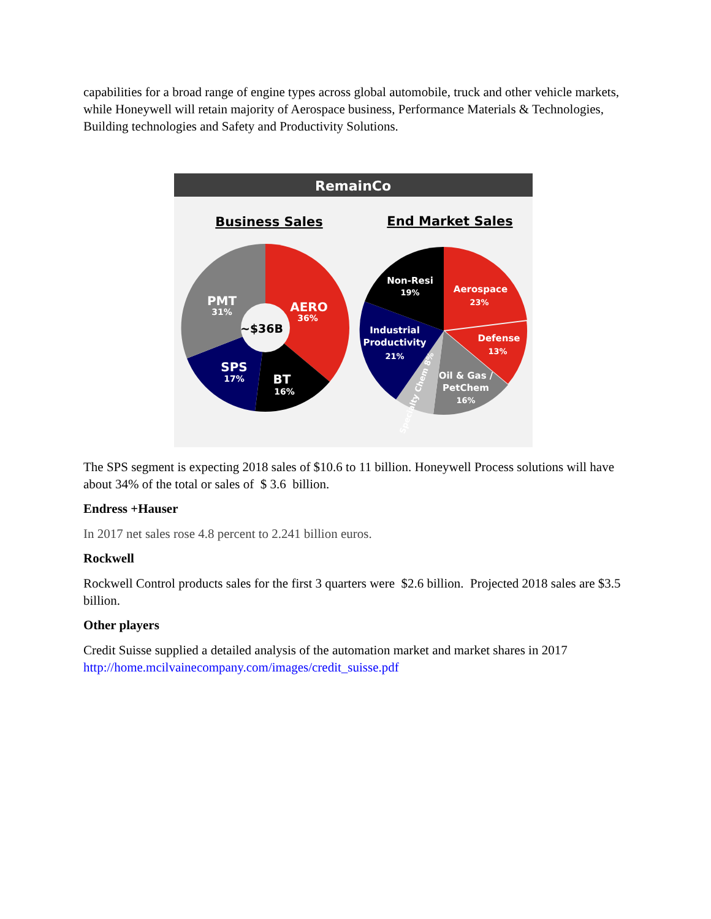capabilities for a broad range of engine types across global automobile, truck and other vehicle markets, while Honeywell will retain majority of Aerospace business, Performance Materials & Technologies, Building technologies and Safety and Productivity Solutions.
RemainCo
Business Sales
End Market Sales
PMT
31%
AERO
36%
SPS
17%
BT
16%
~$36B
Non-Resi
19%
Aerospace
23%
Defense
13%
Industrial
Productivity
21%
Oil & Gas /
PetChem
16%
Specialty Chem 8%
The SPS segment is expecting 2018 sales of $10.6 to 11 billion. Honeywell Process solutions will have about 34% of the total or sales of $ 3.6 billion.
Endress +Hauser
In 2017 net sales rose 4.8 percent to 2.241 billion euros.
Rockwell
Rockwell Control products sales for the first 3 quarters were $2.6 billion. Projected 2018 sales are $3.5 billion.
Other players
Credit Suisse supplied a detailed analysis of the automation market and market shares in 2017 http://home.mcilvainecompany.com/images/credit_suisse.pdf